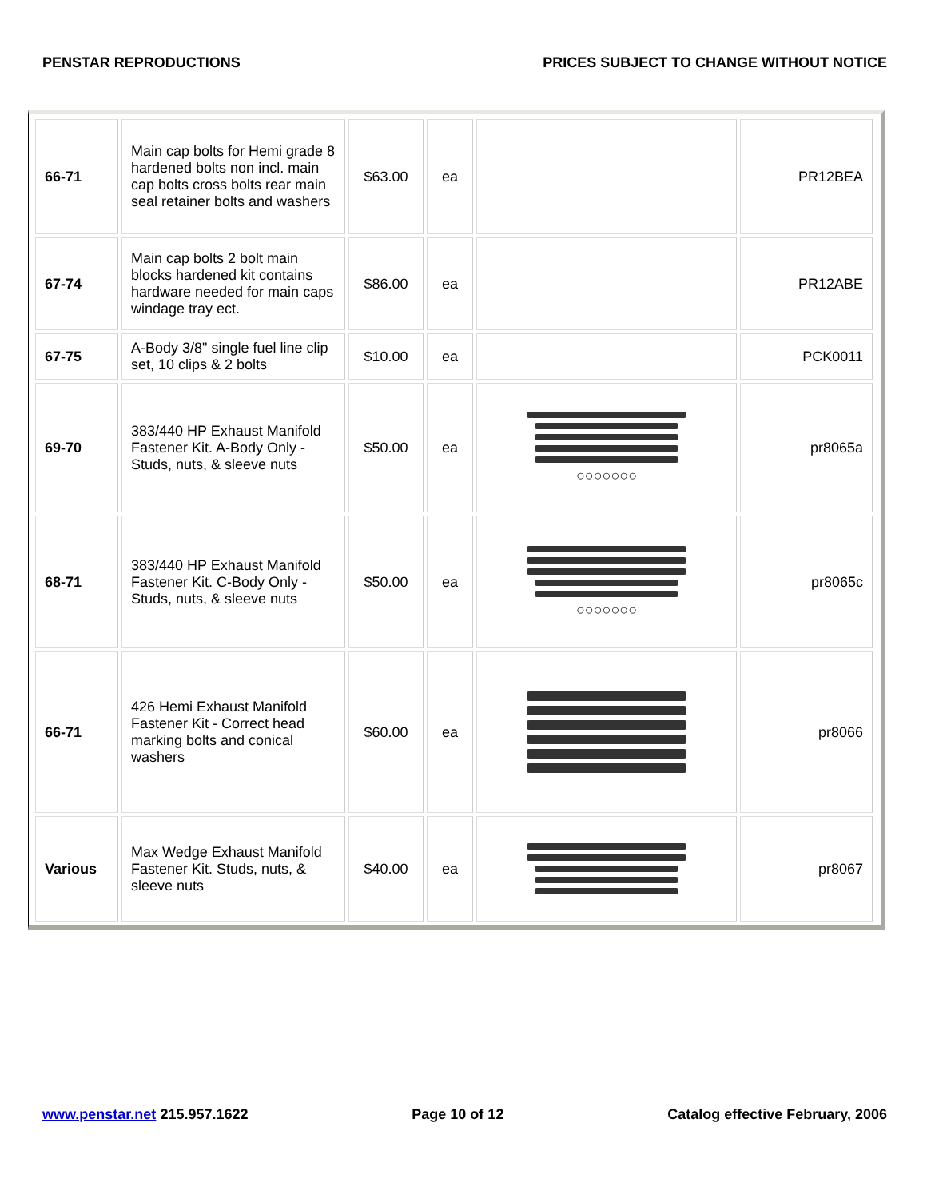PENSTAR REPRODUCTIONS PRICES SUBJECT TO CHANGE WITHOUT NOTICE
| 66-71 | Main cap bolts for Hemi grade 8 hardened bolts non incl. main cap bolts cross bolts rear main seal retainer bolts and washers | $63.00 | ea | | PR12BEA |
| 67-74 | Main cap bolts 2 bolt main blocks hardened kit contains hardware needed for main caps windage tray ect. | $86.00 | ea | | PR12ABE |
| 67-75 | A-Body 3/8" single fuel line clip set, 10 clips & 2 bolts | $10.00 | ea | | PCK0011 |
| 69-70 | 383/440 HP Exhaust Manifold Fastener Kit. A-Body Only - Studs, nuts, & sleeve nuts | $50.00 | ea | ○○○○○○○ | pr8065a |
| 68-71 | 383/440 HP Exhaust Manifold Fastener Kit. C-Body Only - Studs, nuts, & sleeve nuts | $50.00 | ea | ○○○○○○○ | pr8065c |
| 66-71 | 426 Hemi Exhaust Manifold Fastener Kit - Correct head marking bolts and conical washers | $60.00 | ea | | pr8066 |
| Various | Max Wedge Exhaust Manifold Fastener Kit. Studs, nuts, & sleeve nuts | $40.00 | ea | | pr8067 |
www.penstar.net 215.957.1622 Page 10 of 12 Catalog effective February, 2006